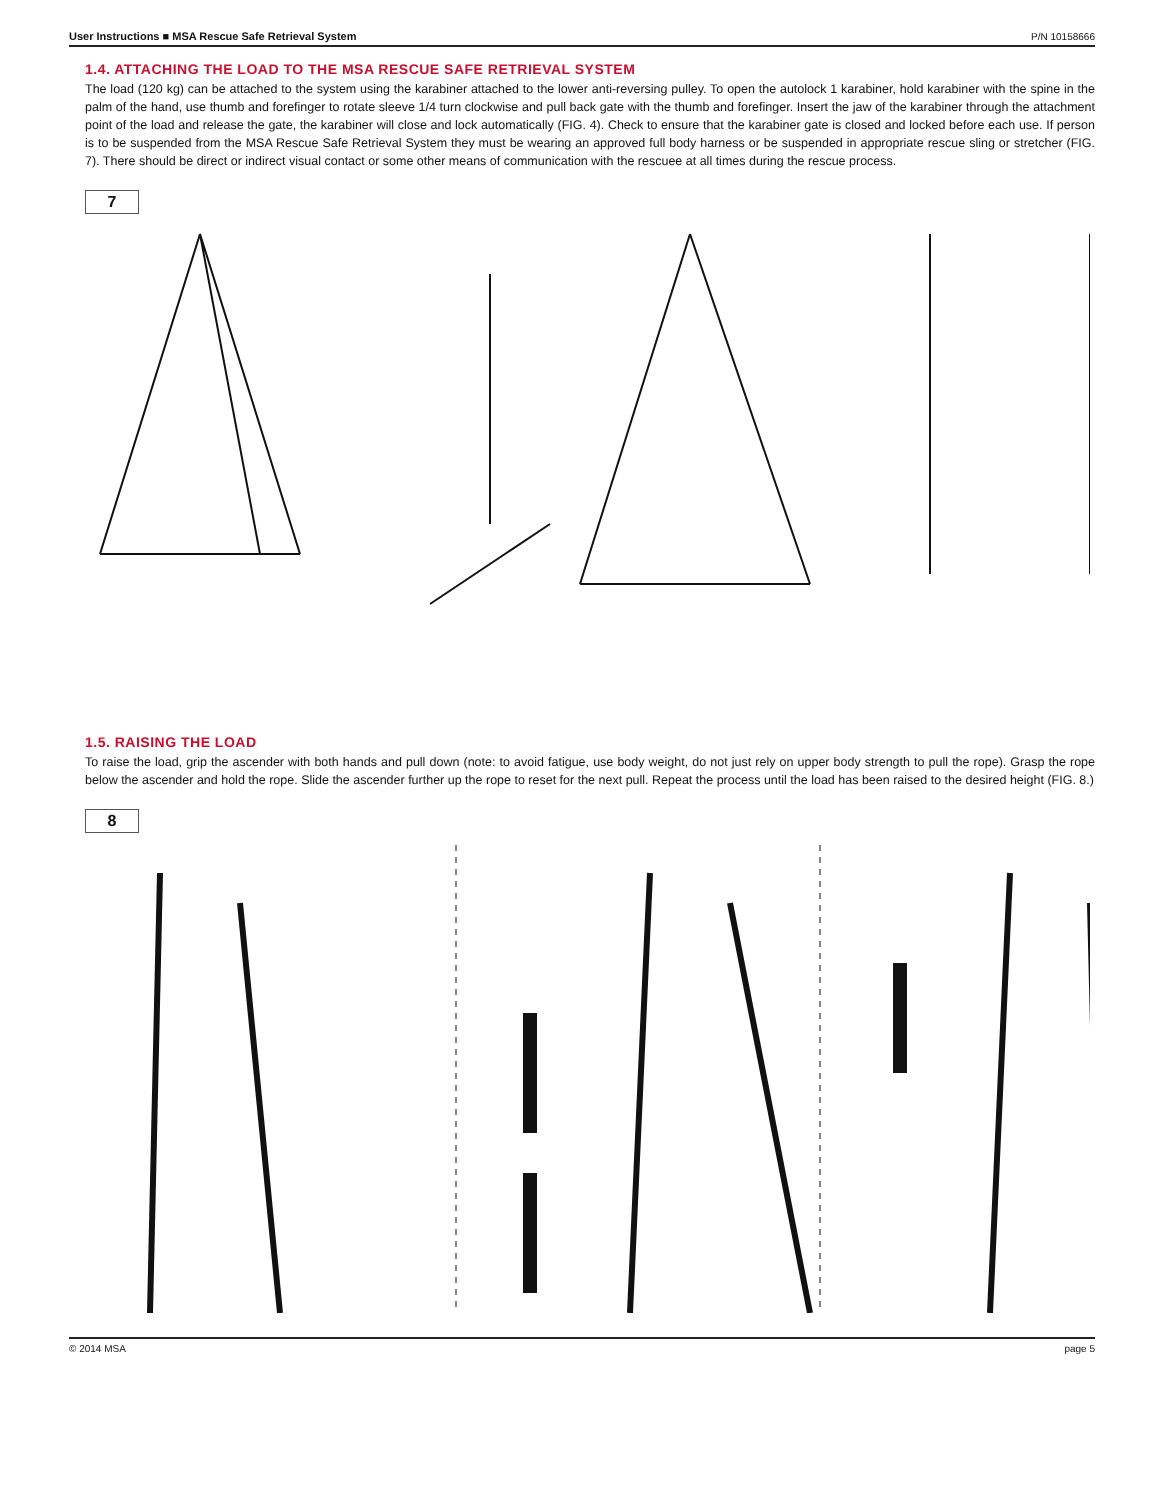User Instructions ■ MSA Rescue Safe Retrieval System P/N 10158666
1.4. ATTACHING THE LOAD TO THE MSA RESCUE SAFE RETRIEVAL SYSTEM
The load (120 kg) can be attached to the system using the karabiner attached to the lower anti-reversing pulley. To open the autolock 1 karabiner, hold karabiner with the spine in the palm of the hand, use thumb and forefinger to rotate sleeve 1/4 turn clockwise and pull back gate with the thumb and forefinger. Insert the jaw of the karabiner through the attachment point of the load and release the gate, the karabiner will close and lock automatically (FIG. 4). Check to ensure that the karabiner gate is closed and locked before each use. If person is to be suspended from the MSA Rescue Safe Retrieval System they must be wearing an approved full body harness or be suspended in appropriate rescue sling or stretcher (FIG. 7). There should be direct or indirect visual contact or some other means of communication with the rescuee at all times during the rescue process.
7
1.5. RAISING THE LOAD
To raise the load, grip the ascender with both hands and pull down (note: to avoid fatigue, use body weight, do not just rely on upper body strength to pull the rope). Grasp the rope below the ascender and hold the rope. Slide the ascender further up the rope to reset for the next pull. Repeat the process until the load has been raised to the desired height (FIG. 8.)
8
© 2014 MSA page 5